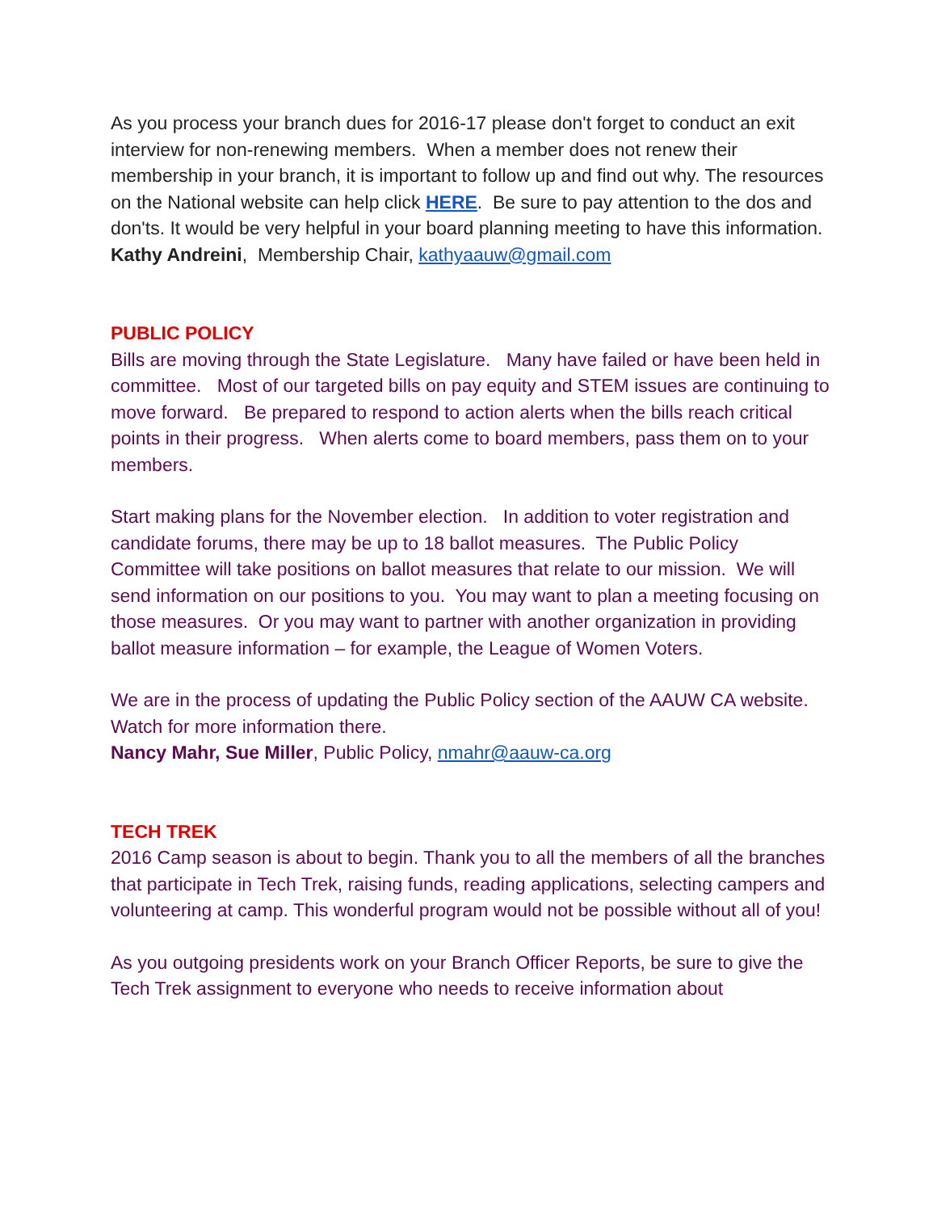As you process your branch dues for 2016-17 please don't forget to conduct an exit interview for non-renewing members. When a member does not renew their membership in your branch, it is important to follow up and find out why. The resources on the National website can help click HERE. Be sure to pay attention to the dos and don'ts. It would be very helpful in your board planning meeting to have this information.
Kathy Andreini, Membership Chair, kathyaauw@gmail.com
PUBLIC POLICY
Bills are moving through the State Legislature. Many have failed or have been held in committee. Most of our targeted bills on pay equity and STEM issues are continuing to move forward. Be prepared to respond to action alerts when the bills reach critical points in their progress. When alerts come to board members, pass them on to your members.
Start making plans for the November election. In addition to voter registration and candidate forums, there may be up to 18 ballot measures. The Public Policy Committee will take positions on ballot measures that relate to our mission. We will send information on our positions to you. You may want to plan a meeting focusing on those measures. Or you may want to partner with another organization in providing ballot measure information – for example, the League of Women Voters.
We are in the process of updating the Public Policy section of the AAUW CA website. Watch for more information there.
Nancy Mahr, Sue Miller, Public Policy, nmahr@aauw-ca.org
TECH TREK
2016 Camp season is about to begin. Thank you to all the members of all the branches that participate in Tech Trek, raising funds, reading applications, selecting campers and volunteering at camp. This wonderful program would not be possible without all of you!
As you outgoing presidents work on your Branch Officer Reports, be sure to give the Tech Trek assignment to everyone who needs to receive information about